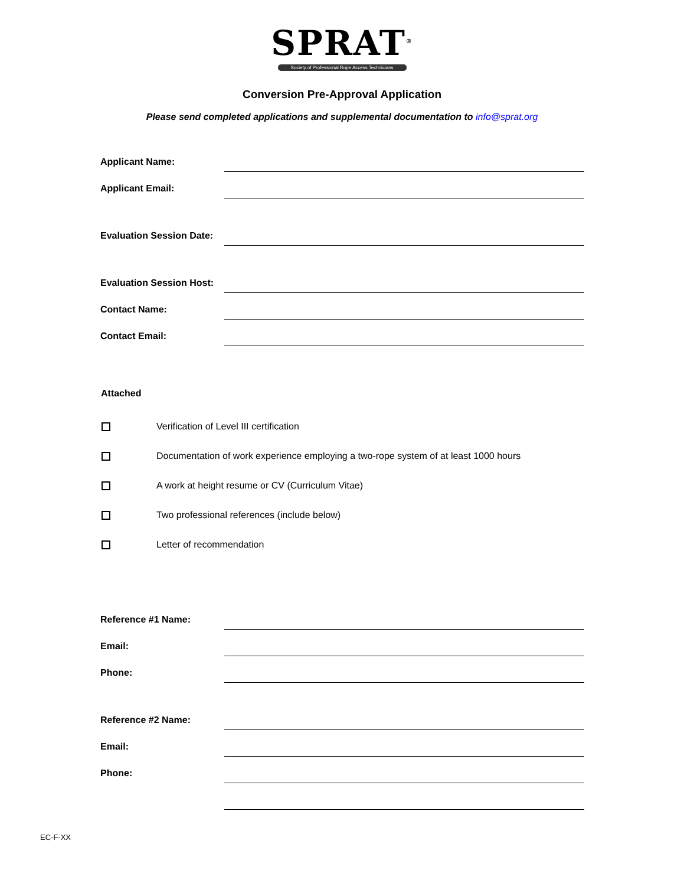SPRAT<sup>®</sup>
Society of Professional Rope Access Technicians
Conversion Pre-Approval Application
Please send completed applications and supplemental documentation to info@sprat.org
Applicant Name:
Applicant Email:
Evaluation Session Date:
Evaluation Session Host:
Contact Name:
Contact Email:
Attached
Verification of Level III certification
Documentation of work experience employing a two-rope system of at least 1000 hours
A work at height resume or CV (Curriculum Vitae)
Two professional references (include below)
Letter of recommendation
Reference #1 Name:
Email:
Phone:
Reference #2 Name:
Email:
Phone:
EC-F-XX